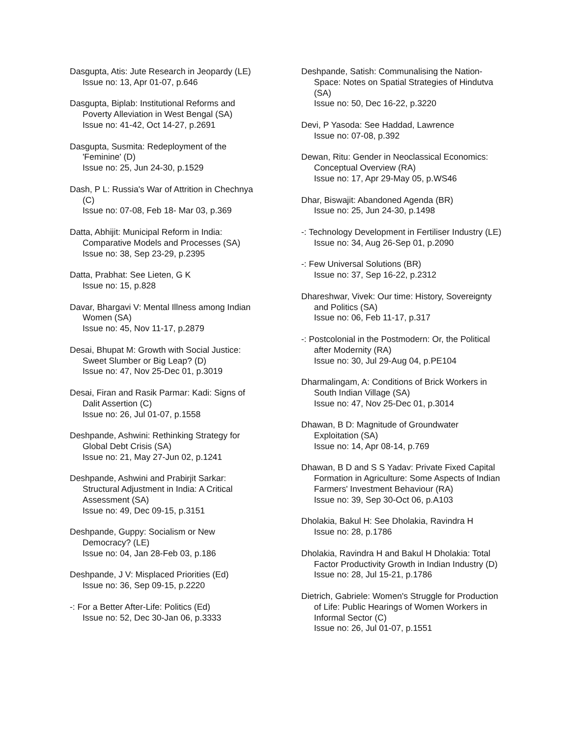Dasgupta, Atis: Jute Research in Jeopardy (LE)
Issue no: 13, Apr 01-07, p.646
Dasgupta, Biplab: Institutional Reforms and Poverty Alleviation in West Bengal (SA)
Issue no: 41-42, Oct 14-27, p.2691
Dasgupta, Susmita: Redeployment of the 'Feminine' (D)
Issue no: 25, Jun 24-30, p.1529
Dash, P L: Russia's War of Attrition in Chechnya (C)
Issue no: 07-08, Feb 18- Mar 03, p.369
Datta, Abhijit: Municipal Reform in India: Comparative Models and Processes (SA)
Issue no: 38, Sep 23-29, p.2395
Datta, Prabhat: See Lieten, G K
Issue no: 15, p.828
Davar, Bhargavi V: Mental Illness among Indian Women (SA)
Issue no: 45, Nov 11-17, p.2879
Desai, Bhupat M: Growth with Social Justice: Sweet Slumber or Big Leap? (D)
Issue no: 47, Nov 25-Dec 01, p.3019
Desai, Firan and Rasik Parmar: Kadi: Signs of Dalit Assertion (C)
Issue no: 26, Jul 01-07, p.1558
Deshpande, Ashwini: Rethinking Strategy for Global Debt Crisis (SA)
Issue no: 21, May 27-Jun 02, p.1241
Deshpande, Ashwini and Prabirjit Sarkar: Structural Adjustment in India: A Critical Assessment (SA)
Issue no: 49, Dec 09-15, p.3151
Deshpande, Guppy: Socialism or New Democracy? (LE)
Issue no: 04, Jan 28-Feb 03, p.186
Deshpande, J V: Misplaced Priorities (Ed)
Issue no: 36, Sep 09-15, p.2220
-: For a Better After-Life: Politics (Ed)
Issue no: 52, Dec 30-Jan 06, p.3333
Deshpande, Satish: Communalising the Nation-Space: Notes on Spatial Strategies of Hindutva (SA)
Issue no: 50, Dec 16-22, p.3220
Devi, P Yasoda: See Haddad, Lawrence
Issue no: 07-08, p.392
Dewan, Ritu: Gender in Neoclassical Economics: Conceptual Overview (RA)
Issue no: 17, Apr 29-May 05, p.WS46
Dhar, Biswajit: Abandoned Agenda (BR)
Issue no: 25, Jun 24-30, p.1498
-: Technology Development in Fertiliser Industry (LE)
Issue no: 34, Aug 26-Sep 01, p.2090
-: Few Universal Solutions (BR)
Issue no: 37, Sep 16-22, p.2312
Dhareshwar, Vivek: Our time: History, Sovereignty and Politics (SA)
Issue no: 06, Feb 11-17, p.317
-: Postcolonial in the Postmodern: Or, the Political after Modernity (RA)
Issue no: 30, Jul 29-Aug 04, p.PE104
Dharmalingam, A: Conditions of Brick Workers in South Indian Village (SA)
Issue no: 47, Nov 25-Dec 01, p.3014
Dhawan, B D: Magnitude of Groundwater Exploitation (SA)
Issue no: 14, Apr 08-14, p.769
Dhawan, B D and S S Yadav: Private Fixed Capital Formation in Agriculture: Some Aspects of Indian Farmers' Investment Behaviour (RA)
Issue no: 39, Sep 30-Oct 06, p.A103
Dholakia, Bakul H: See Dholakia, Ravindra H
Issue no: 28, p.1786
Dholakia, Ravindra H and Bakul H Dholakia: Total Factor Productivity Growth in Indian Industry (D)
Issue no: 28, Jul 15-21, p.1786
Dietrich, Gabriele: Women's Struggle for Production of Life: Public Hearings of Women Workers in Informal Sector (C)
Issue no: 26, Jul 01-07, p.1551